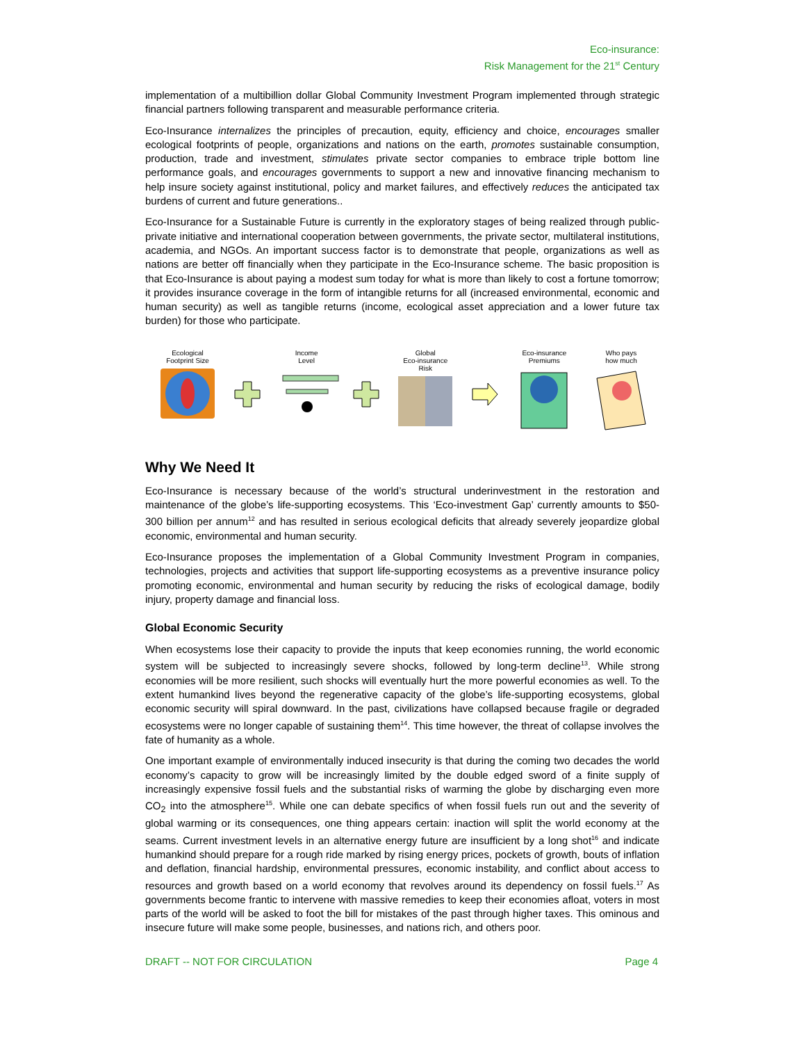Eco-insurance:
Risk Management for the 21<sup>st</sup> Century
implementation of a multibillion dollar Global Community Investment Program implemented through strategic financial partners following transparent and measurable performance criteria.
Eco-Insurance internalizes the principles of precaution, equity, efficiency and choice, encourages smaller ecological footprints of people, organizations and nations on the earth, promotes sustainable consumption, production, trade and investment, stimulates private sector companies to embrace triple bottom line performance goals, and encourages governments to support a new and innovative financing mechanism to help insure society against institutional, policy and market failures, and effectively reduces the anticipated tax burdens of current and future generations..
Eco-Insurance for a Sustainable Future is currently in the exploratory stages of being realized through public-private initiative and international cooperation between governments, the private sector, multilateral institutions, academia, and NGOs. An important success factor is to demonstrate that people, organizations as well as nations are better off financially when they participate in the Eco-Insurance scheme. The basic proposition is that Eco-Insurance is about paying a modest sum today for what is more than likely to cost a fortune tomorrow; it provides insurance coverage in the form of intangible returns for all (increased environmental, economic and human security) as well as tangible returns (income, ecological asset appreciation and a lower future tax burden) for those who participate.
Ecological
Footprint Size
Income
Level
Global
Eco-insurance
Risk
Eco-insurance
Premiums
Who pays
how much
Why We Need It
Eco-Insurance is necessary because of the world’s structural underinvestment in the restoration and maintenance of the globe’s life-supporting ecosystems. This ‘Eco-investment Gap’ currently amounts to $50-300 billion per annum<sup>12</sup> and has resulted in serious ecological deficits that already severely jeopardize global economic, environmental and human security.
Eco-Insurance proposes the implementation of a Global Community Investment Program in companies, technologies, projects and activities that support life-supporting ecosystems as a preventive insurance policy promoting economic, environmental and human security by reducing the risks of ecological damage, bodily injury, property damage and financial loss.
Global Economic Security
When ecosystems lose their capacity to provide the inputs that keep economies running, the world economic system will be subjected to increasingly severe shocks, followed by long-term decline<sup>13</sup>. While strong economies will be more resilient, such shocks will eventually hurt the more powerful economies as well. To the extent humankind lives beyond the regenerative capacity of the globe’s life-supporting ecosystems, global economic security will spiral downward. In the past, civilizations have collapsed because fragile or degraded ecosystems were no longer capable of sustaining them<sup>14</sup>. This time however, the threat of collapse involves the fate of humanity as a whole.
One important example of environmentally induced insecurity is that during the coming two decades the world economy’s capacity to grow will be increasingly limited by the double edged sword of a finite supply of increasingly expensive fossil fuels and the substantial risks of warming the globe by discharging even more CO<sub>2</sub> into the atmosphere<sup>15</sup>. While one can debate specifics of when fossil fuels run out and the severity of global warming or its consequences, one thing appears certain: inaction will split the world economy at the seams. Current investment levels in an alternative energy future are insufficient by a long shot<sup>16</sup> and indicate humankind should prepare for a rough ride marked by rising energy prices, pockets of growth, bouts of inflation and deflation, financial hardship, environmental pressures, economic instability, and conflict about access to resources and growth based on a world economy that revolves around its dependency on fossil fuels.<sup>17</sup> As governments become frantic to intervene with massive remedies to keep their economies afloat, voters in most parts of the world will be asked to foot the bill for mistakes of the past through higher taxes. This ominous and insecure future will make some people, businesses, and nations rich, and others poor.
DRAFT -- NOT FOR CIRCULATION Page 4